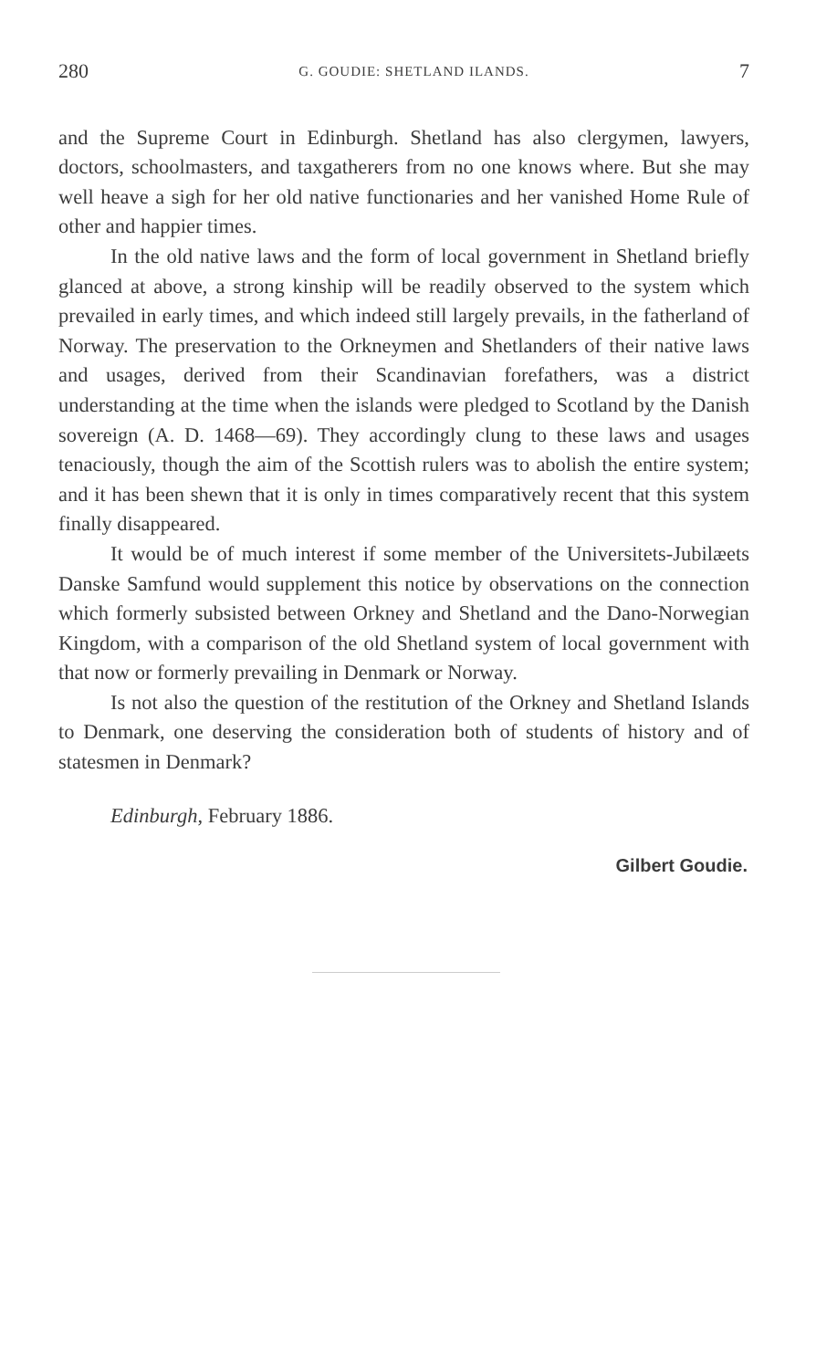280 G. GOUDIE: SHETLAND ILANDS. 7
and the Supreme Court in Edinburgh. Shetland has also clergymen, lawyers, doctors, schoolmasters, and taxgatherers from no one knows where. But she may well heave a sigh for her old native functionaries and her vanished Home Rule of other and happier times.
In the old native laws and the form of local government in Shetland briefly glanced at above, a strong kinship will be readily observed to the system which prevailed in early times, and which indeed still largely prevails, in the fatherland of Norway. The preservation to the Orkneymen and Shetlanders of their native laws and usages, derived from their Scandinavian forefathers, was a district understanding at the time when the islands were pledged to Scotland by the Danish sovereign (A. D. 1468—69). They accordingly clung to these laws and usages tenaciously, though the aim of the Scottish rulers was to abolish the entire system; and it has been shewn that it is only in times comparatively recent that this system finally disappeared.
It would be of much interest if some member of the Universitets-Jubilæets Danske Samfund would supplement this notice by observations on the connection which formerly subsisted between Orkney and Shetland and the Dano-Norwegian Kingdom, with a comparison of the old Shetland system of local government with that now or formerly prevailing in Denmark or Norway.
Is not also the question of the restitution of the Orkney and Shetland Islands to Denmark, one deserving the consideration both of students of history and of statesmen in Denmark?
Edinburgh, February 1886.
Gilbert Goudie.